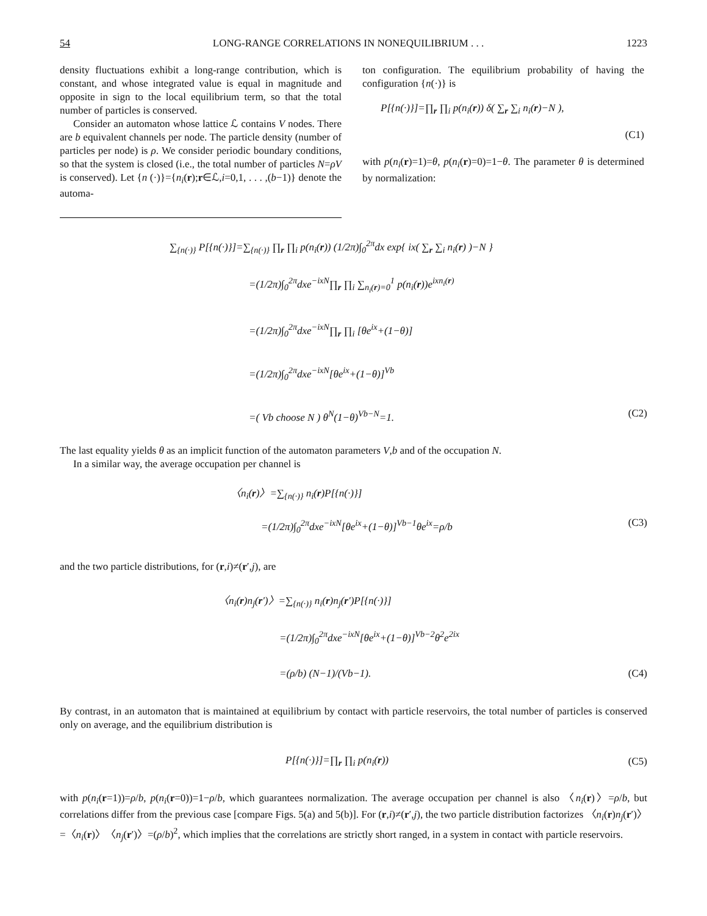54 LONG-RANGE CORRELATIONS IN NONEQUILIBRIUM . . . 1223
density fluctuations exhibit a long-range contribution, which is constant, and whose integrated value is equal in magnitude and opposite in sign to the local equilibrium term, so that the total number of particles is conserved.
Consider an automaton whose lattice ℒ contains V nodes. There are b equivalent channels per node. The particle density (number of particles per node) is ρ. We consider periodic boundary conditions, so that the system is closed (i.e., the total number of particles N=ρV is conserved). Let {n (·)}={n<sub>i</sub>(r);r∈ℒ,i=0,1, . . . ,(b−1)} denote the automa-
ton configuration. The equilibrium probability of having the configuration {n(·)} is
P[{n(·)}]=∏<sub>r</sub> ∏<sub>i</sub> p(n<sub>i</sub>(r)) δ( ∑<sub>r</sub> ∑<sub>i</sub> n<sub>i</sub>(r)−N ),
(C1)
with p(n<sub>i</sub>(r)=1)=θ, p(n<sub>i</sub>(r)=0)=1−θ. The parameter θ is determined by normalization:
∑<sub>{n(·)}</sub> P[{n(·)}]=∑<sub>{n(·)}</sub> ∏<sub>r</sub> ∏<sub>i</sub> p(n<sub>i</sub>(r)) (1/2π)∫<sub>0</sub><sup>2π</sup>dx exp{ ix( ∑<sub>r</sub> ∑<sub>i</sub> n<sub>i</sub>(r) )−N }
=(1/2π)∫<sub>0</sub><sup>2π</sup>dxe<sup>−ixN</sup>∏<sub>r</sub> ∏<sub>i</sub> ∑<sub>n<sub>i</sub>(r)=0</sub><sup>1</sup> p(n<sub>i</sub>(r))e<sup>ixn<sub>i</sub>(r)</sup>
=(1/2π)∫<sub>0</sub><sup>2π</sup>dxe<sup>−ixN</sup>∏<sub>r</sub> ∏<sub>i</sub> [θe<sup>ix</sup>+(1−θ)]
=(1/2π)∫<sub>0</sub><sup>2π</sup>dxe<sup>−ixN</sup>[θe<sup>ix</sup>+(1−θ)]<sup>Vb</sup>
=( Vb choose N ) θ<sup>N</sup>(1−θ)<sup>Vb−N</sup>=1. (C2)
The last equality yields θ as an implicit function of the automaton parameters V,b and of the occupation N.
In a similar way, the average occupation per channel is
〈n<sub>i</sub>(r)〉=∑<sub>{n(·)}</sub> n<sub>i</sub>(r)P[{n(·)}]
=(1/2π)∫<sub>0</sub><sup>2π</sup>dxe<sup>−ixN</sup>[θe<sup>ix</sup>+(1−θ)]<sup>Vb−1</sup>θe<sup>ix</sup>=ρ/b (C3)
and the two particle distributions, for (r,i)≠(r′,j), are
〈n<sub>i</sub>(r)n<sub>j</sub>(r′)〉=∑<sub>{n(·)}</sub> n<sub>i</sub>(r)n<sub>j</sub>(r′)P[{n(·)}]
=(1/2π)∫<sub>0</sub><sup>2π</sup>dxe<sup>−ixN</sup>[θe<sup>ix</sup>+(1−θ)]<sup>Vb−2</sup>θ<sup>2</sup>e<sup>2ix</sup>
=(ρ/b) (N−1)/(Vb−1). (C4)
By contrast, in an automaton that is maintained at equilibrium by contact with particle reservoirs, the total number of particles is conserved only on average, and the equilibrium distribution is
P[{n(·)}]=∏<sub>r</sub> ∏<sub>i</sub> p(n<sub>i</sub>(r)) (C5)
with p(n<sub>i</sub>(r=1))=ρ/b, p(n<sub>i</sub>(r=0))=1−ρ/b, which guarantees normalization. The average occupation per channel is also 〈n<sub>i</sub>(r)〉=ρ/b, but correlations differ from the previous case [compare Figs. 5(a) and 5(b)]. For (r,i)≠(r′,j), the two particle distribution factorizes 〈n<sub>i</sub>(r)n<sub>j</sub>(r′)〉=〈n<sub>i</sub>(r)〉〈n<sub>j</sub>(r′)〉=(ρ/b)<sup>2</sup>, which implies that the correlations are strictly short ranged, in a system in contact with particle reservoirs.